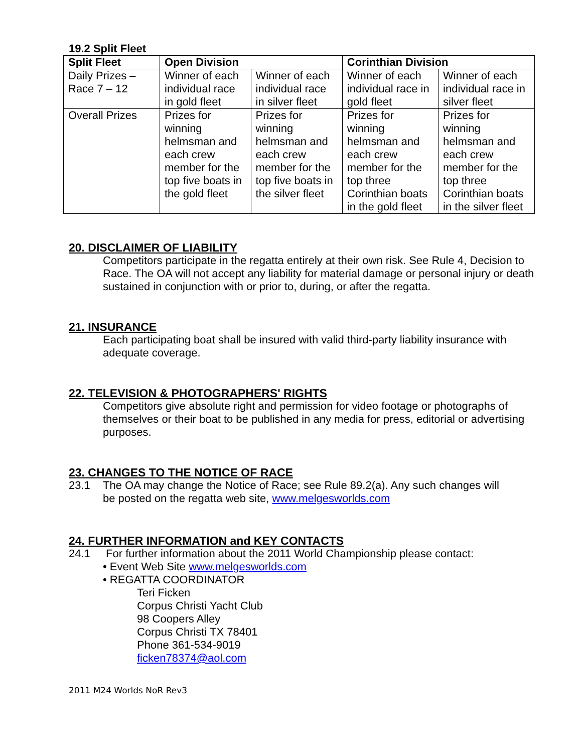19.2 Split Fleet
| Split Fleet | Open Division | | Corinthian Division | |
| --- | --- | --- | --- | --- |
| Daily Prizes – Race 7 – 12 | Winner of each individual race in gold fleet | Winner of each individual race in silver fleet | Winner of each individual race in gold fleet | Winner of each individual race in silver fleet |
| Overall Prizes | Prizes for winning helmsman and each crew member for the top five boats in the gold fleet | Prizes for winning helmsman and each crew member for the top five boats in the silver fleet | Prizes for winning helmsman and each crew member for the top three Corinthian boats in the gold fleet | Prizes for winning helmsman and each crew member for the top three Corinthian boats in the silver fleet |
20. DISCLAIMER OF LIABILITY
Competitors participate in the regatta entirely at their own risk. See Rule 4, Decision to Race. The OA will not accept any liability for material damage or personal injury or death sustained in conjunction with or prior to, during, or after the regatta.
21. INSURANCE
Each participating boat shall be insured with valid third-party liability insurance with adequate coverage.
22. TELEVISION & PHOTOGRAPHERS' RIGHTS
Competitors give absolute right and permission for video footage or photographs of themselves or their boat to be published in any media for press, editorial or advertising purposes.
23. CHANGES TO THE NOTICE OF RACE
23.1 The OA may change the Notice of Race; see Rule 89.2(a). Any such changes will
be posted on the regatta web site, www.melgesworlds.com
24. FURTHER INFORMATION and KEY CONTACTS
24.1 For further information about the 2011 World Championship please contact:
• Event Web Site www.melgesworlds.com
• REGATTA COORDINATOR
Teri Ficken
Corpus Christi Yacht Club
98 Coopers Alley
Corpus Christi TX 78401
Phone 361-534-9019
ficken78374@aol.com
2011 M24 Worlds NoR Rev3